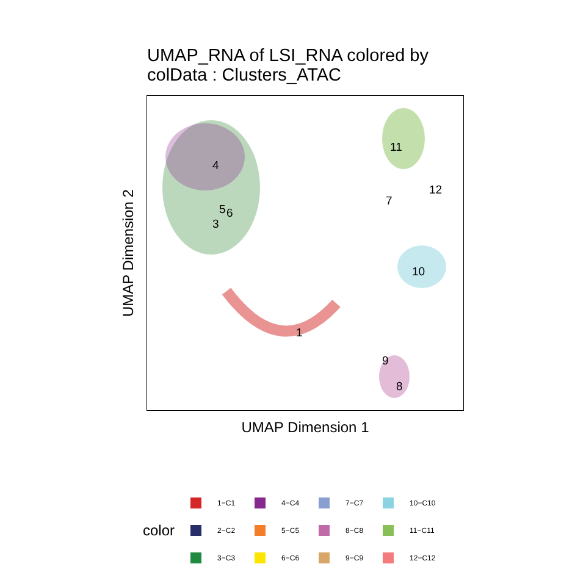UMAP_RNA of LSI_RNA colored by
colData : Clusters_ATAC
4
5
6
3
1
11
12
7
10
9
8
UMAP Dimension 1
UMAP Dimension 2
color
1−C1
4−C4
7−C7
10−C10
2−C2
5−C5
8−C8
11−C11
3−C3
6−C6
9−C9
12−C12